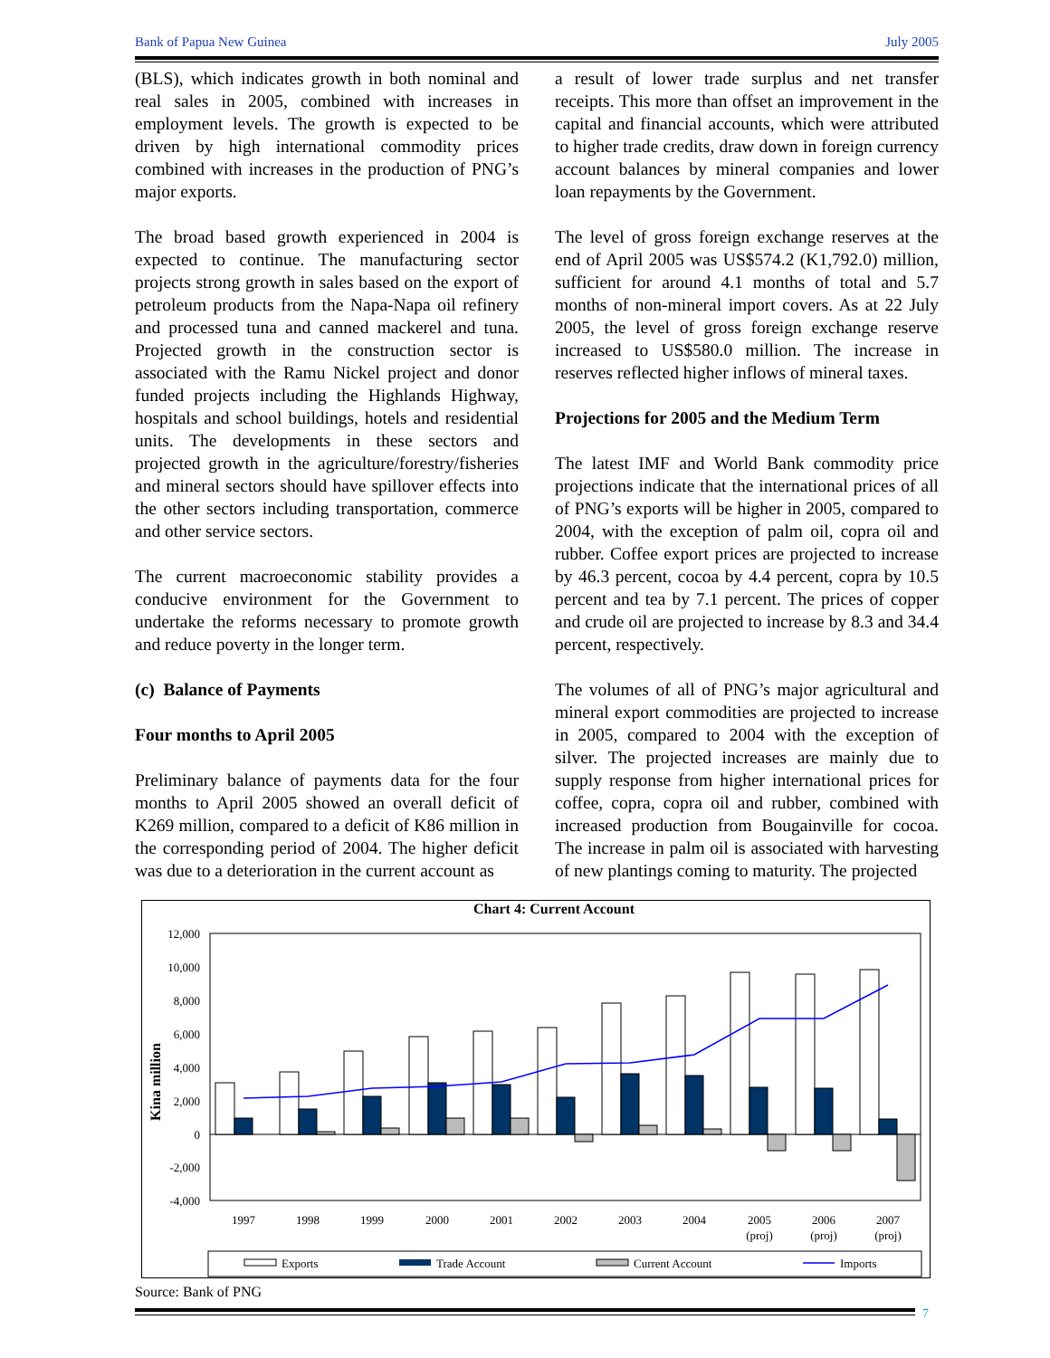Bank of Papua New Guinea July 2005
(BLS), which indicates growth in both nominal and real sales in 2005, combined with increases in employment levels. The growth is expected to be driven by high international commodity prices combined with increases in the production of PNG’s major exports.
The broad based growth experienced in 2004 is expected to continue. The manufacturing sector projects strong growth in sales based on the export of petroleum products from the Napa-Napa oil refinery and processed tuna and canned mackerel and tuna. Projected growth in the construction sector is associated with the Ramu Nickel project and donor funded projects including the Highlands Highway, hospitals and school buildings, hotels and residential units. The developments in these sectors and projected growth in the agriculture/forestry/fisheries and mineral sectors should have spillover effects into the other sectors including transportation, commerce and other service sectors.
The current macroeconomic stability provides a conducive environment for the Government to undertake the reforms necessary to promote growth and reduce poverty in the longer term.
(c) Balance of Payments
Four months to April 2005
Preliminary balance of payments data for the four months to April 2005 showed an overall deficit of K269 million, compared to a deficit of K86 million in the corresponding period of 2004. The higher deficit was due to a deterioration in the current account as
a result of lower trade surplus and net transfer receipts. This more than offset an improvement in the capital and financial accounts, which were attributed to higher trade credits, draw down in foreign currency account balances by mineral companies and lower loan repayments by the Government.
The level of gross foreign exchange reserves at the end of April 2005 was US$574.2 (K1,792.0) million, sufficient for around 4.1 months of total and 5.7 months of non-mineral import covers. As at 22 July 2005, the level of gross foreign exchange reserve increased to US$580.0 million. The increase in reserves reflected higher inflows of mineral taxes.
Projections for 2005 and the Medium Term
The latest IMF and World Bank commodity price projections indicate that the international prices of all of PNG’s exports will be higher in 2005, compared to 2004, with the exception of palm oil, copra oil and rubber. Coffee export prices are projected to increase by 46.3 percent, cocoa by 4.4 percent, copra by 10.5 percent and tea by 7.1 percent. The prices of copper and crude oil are projected to increase by 8.3 and 34.4 percent, respectively.
The volumes of all of PNG’s major agricultural and mineral export commodities are projected to increase in 2005, compared to 2004 with the exception of silver. The projected increases are mainly due to supply response from higher international prices for coffee, copra, copra oil and rubber, combined with increased production from Bougainville for cocoa. The increase in palm oil is associated with harvesting of new plantings coming to maturity. The projected
Chart 4: Current Account
Kina million
12,000
10,000
8,000
6,000
4,000
2,000
0
-2,000
-4,000
1997
1998
1999
2000
2001
2002
2003
2004
2005
2006
2007
(proj)
(proj)
(proj)
Exports
Trade Account
Current Account
Imports
Source: Bank of PNG
7